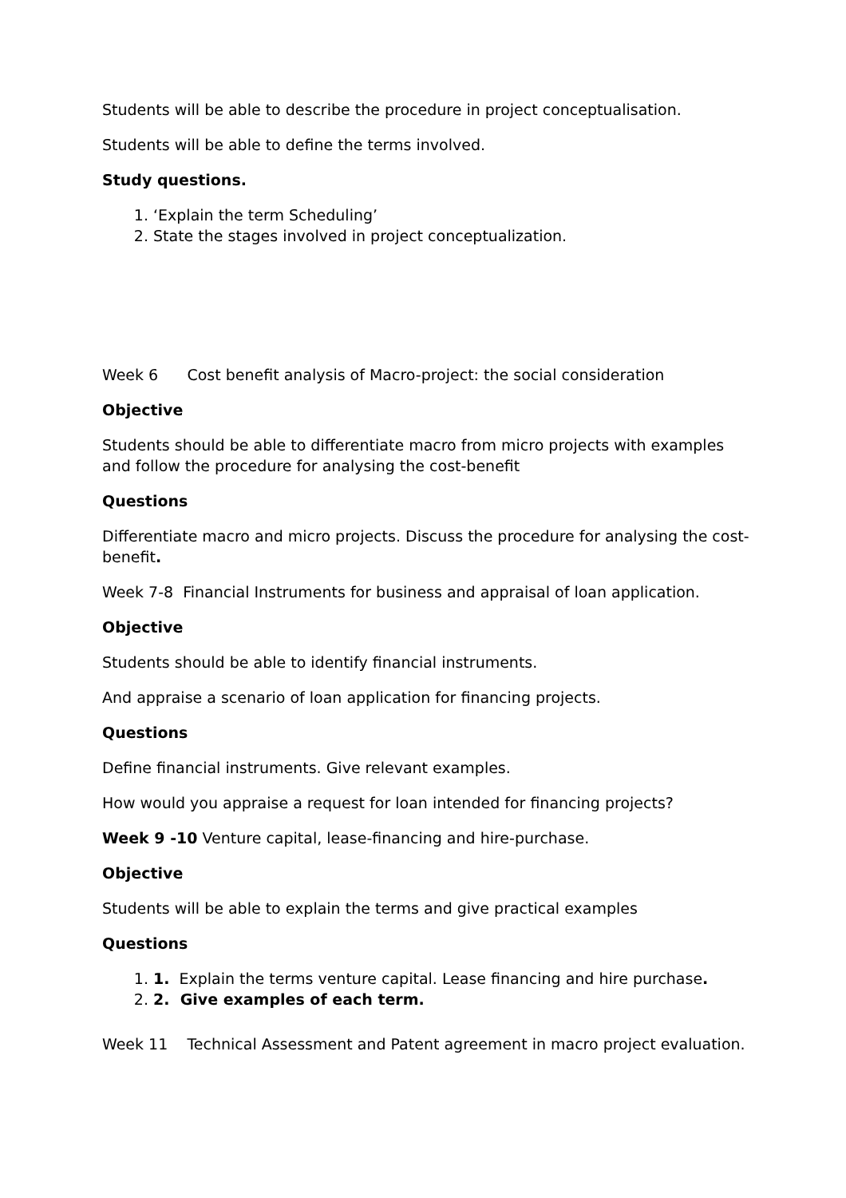Students will be able to describe the procedure in project conceptualisation.
Students will be able to define the terms involved.
Study questions.
1. ‘Explain the term Scheduling’
2. State the stages involved in project conceptualization.
Week 6 Cost benefit analysis of Macro-project: the social consideration
Objective
Students should be able to differentiate macro from micro projects with examples and follow the procedure for analysing the cost-benefit
Questions
Differentiate macro and micro projects. Discuss the procedure for analysing the cost-benefit.
Week 7-8 Financial Instruments for business and appraisal of loan application.
Objective
Students should be able to identify financial instruments.
And appraise a scenario of loan application for financing projects.
Questions
Define financial instruments. Give relevant examples.
How would you appraise a request for loan intended for financing projects?
Week 9 -10 Venture capital, lease-financing and hire-purchase.
Objective
Students will be able to explain the terms and give practical examples
Questions
1. 1. Explain the terms venture capital. Lease financing and hire purchase.
2. 2. Give examples of each term.
Week 11 Technical Assessment and Patent agreement in macro project evaluation.